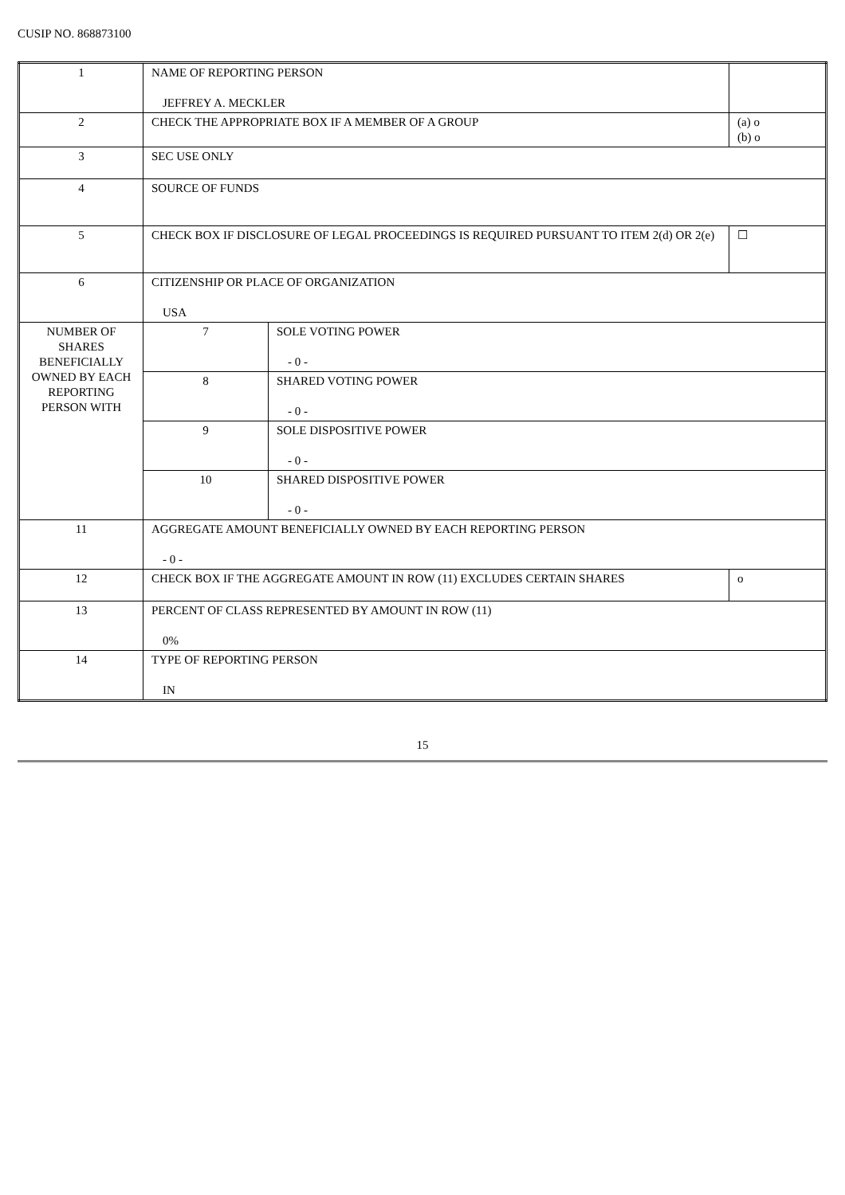CUSIP NO. 868873100
| 1 | NAME OF REPORTING PERSON JEFFREY A. MECKLER | | |
| 2 | CHECK THE APPROPRIATE BOX IF A MEMBER OF A GROUP | | (a) o (b) o |
| 3 | SEC USE ONLY | | |
| 4 | SOURCE OF FUNDS | | |
| 5 | CHECK BOX IF DISCLOSURE OF LEGAL PROCEEDINGS IS REQUIRED PURSUANT TO ITEM 2(d) OR 2(e) | | ☐ |
| 6 | CITIZENSHIP OR PLACE OF ORGANIZATION USA | | |
| NUMBER OF SHARES BENEFICIALLY OWNED BY EACH REPORTING PERSON WITH | 7 | SOLE VOTING POWER - 0 - | |
| | 8 | SHARED VOTING POWER - 0 - | |
| | 9 | SOLE DISPOSITIVE POWER - 0 - | |
| | 10 | SHARED DISPOSITIVE POWER - 0 - | |
| 11 | AGGREGATE AMOUNT BENEFICIALLY OWNED BY EACH REPORTING PERSON - 0 - | | |
| 12 | CHECK BOX IF THE AGGREGATE AMOUNT IN ROW (11) EXCLUDES CERTAIN SHARES | | o |
| 13 | PERCENT OF CLASS REPRESENTED BY AMOUNT IN ROW (11) 0% | | |
| 14 | TYPE OF REPORTING PERSON IN | | |
15